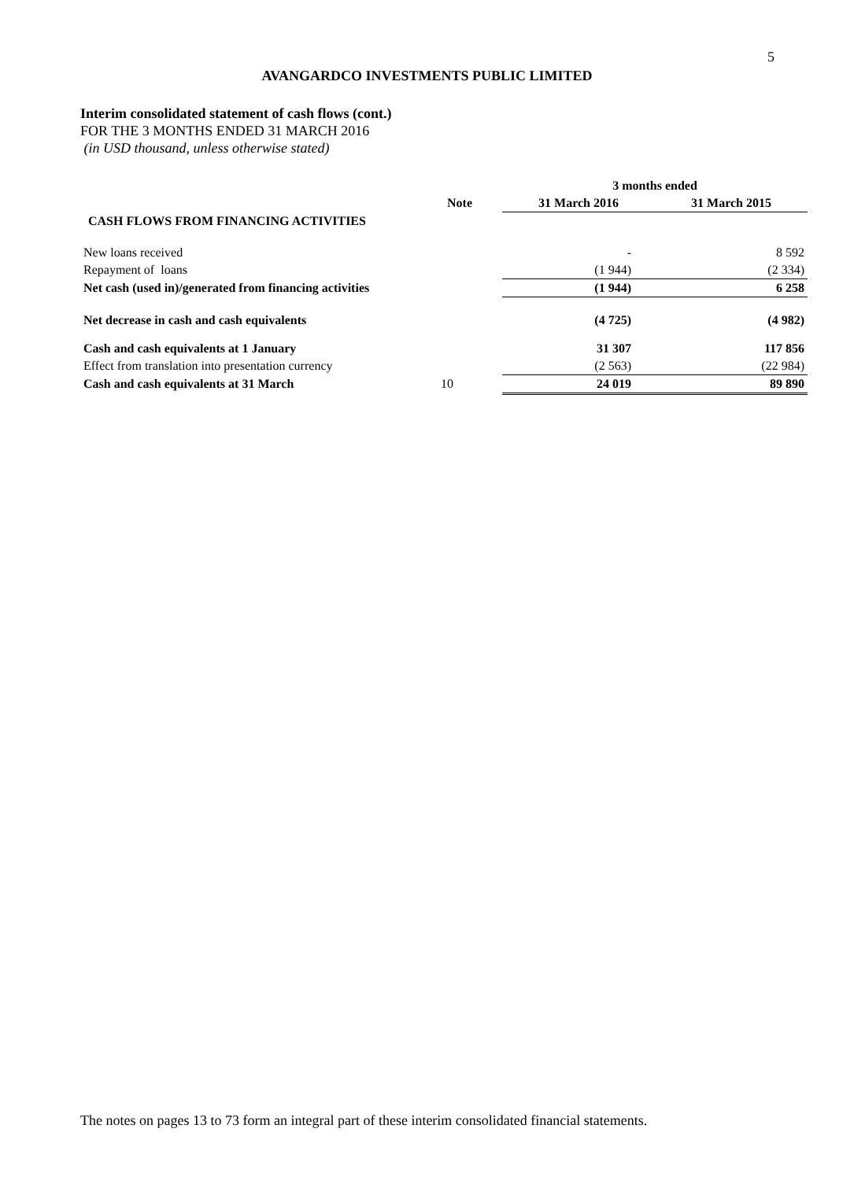5
AVANGARDCO INVESTMENTS PUBLIC LIMITED
Interim consolidated statement of cash flows (cont.)
FOR THE 3 MONTHS ENDED 31 MARCH 2016
(in USD thousand, unless otherwise stated)
| | | 3 months ended | |
| | Note | 31 March 2016 | 31 March 2015 |
| CASH FLOWS FROM FINANCING ACTIVITIES | | | |
| New loans received | | - | 8 592 |
| Repayment of loans | | (1 944) | (2 334) |
| Net cash (used in)/generated from financing activities | | (1 944) | 6 258 |
| Net decrease in cash and cash equivalents | | (4 725) | (4 982) |
| Cash and cash equivalents at 1 January | | 31 307 | 117 856 |
| Effect from translation into presentation currency | | (2 563) | (22 984) |
| Cash and cash equivalents at 31 March | 10 | 24 019 | 89 890 |
The notes on pages 13 to 73 form an integral part of these interim consolidated financial statements.